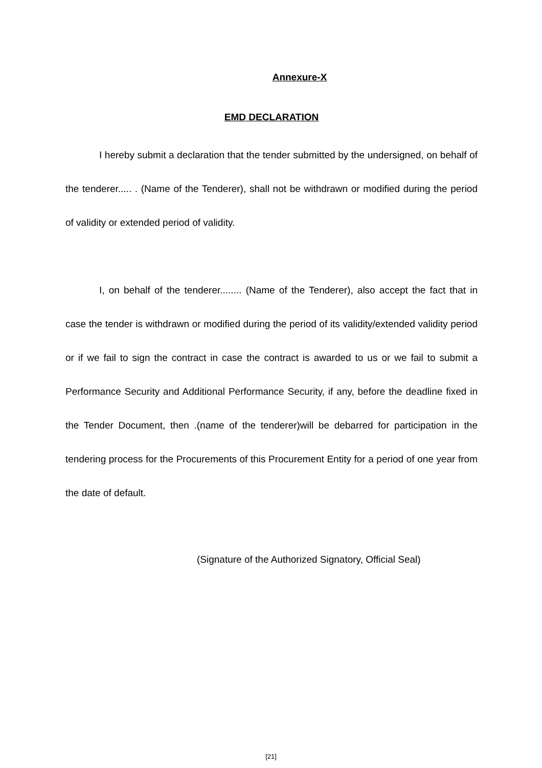Annexure-X
EMD DECLARATION
I hereby submit a declaration that the tender submitted by the undersigned, on behalf of the tenderer..... . (Name of the Tenderer), shall not be withdrawn or modified during the period of validity or extended period of validity.
I, on behalf of the tenderer........ (Name of the Tenderer), also accept the fact that in case the tender is withdrawn or modified during the period of its validity/extended validity period or if we fail to sign the contract in case the contract is awarded to us or we fail to submit a Performance Security and Additional Performance Security, if any, before the deadline fixed in the Tender Document, then .(name of the tenderer)will be debarred for participation in the tendering process for the Procurements of this Procurement Entity for a period of one year from the date of default.
(Signature of the Authorized Signatory, Official Seal)
[21]